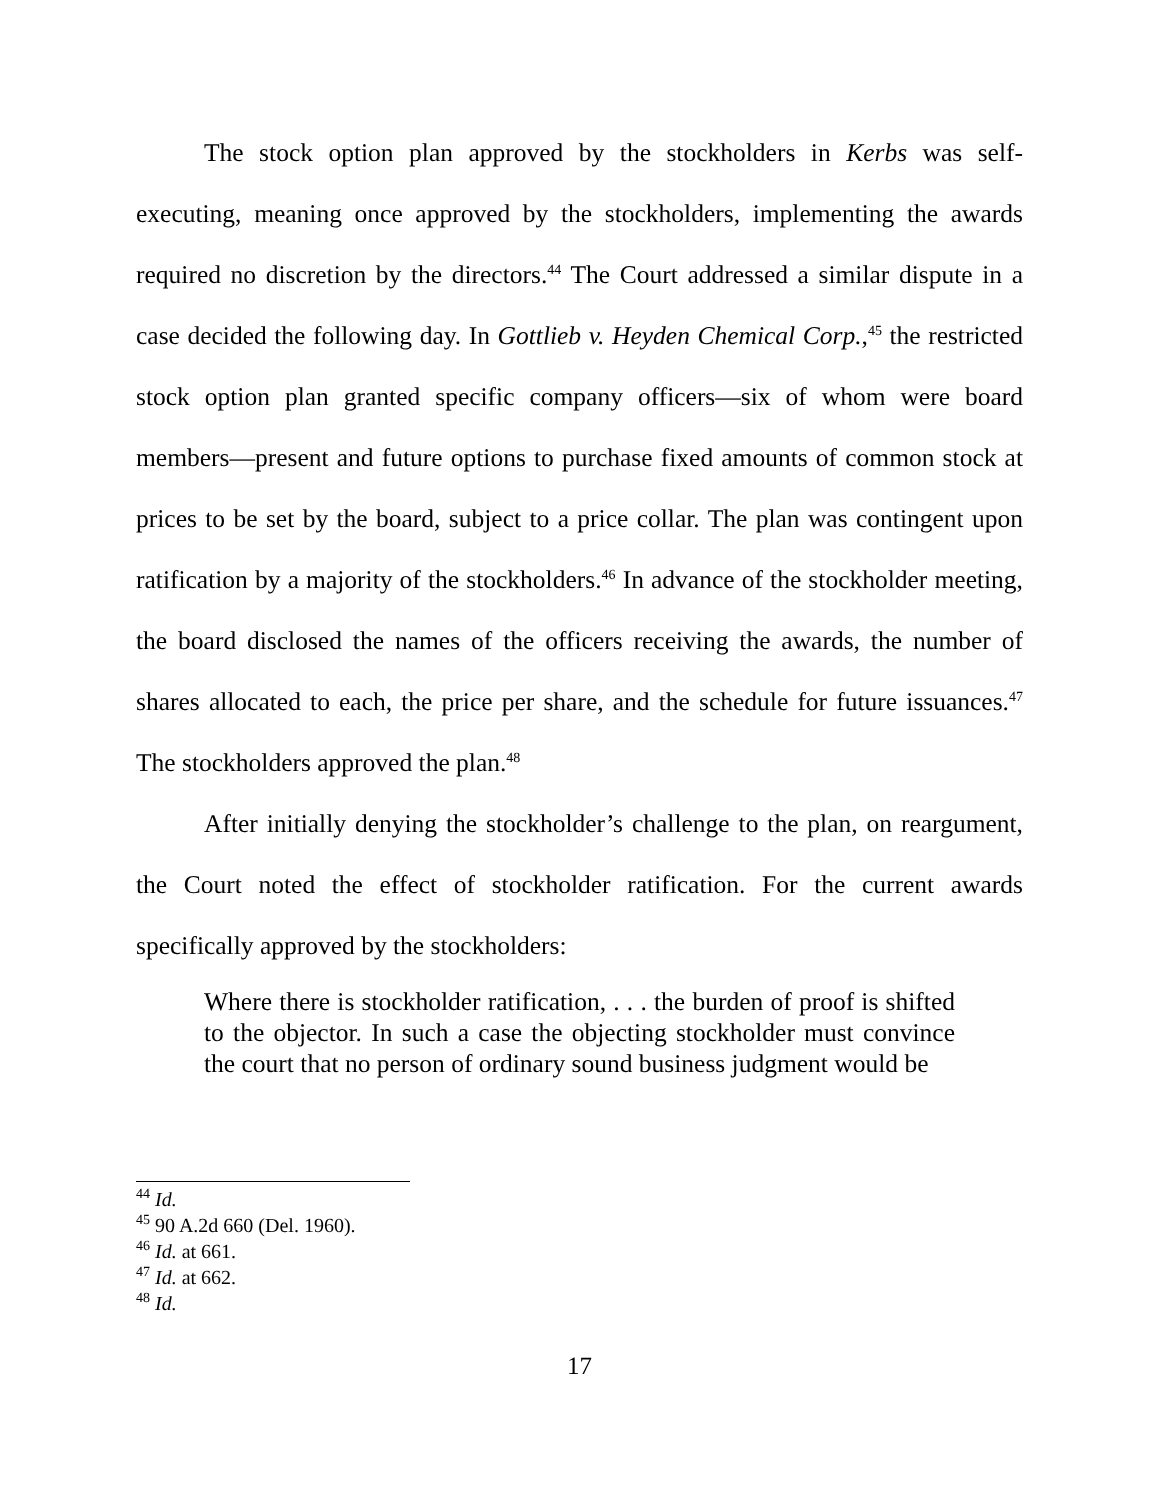The stock option plan approved by the stockholders in Kerbs was self-executing, meaning once approved by the stockholders, implementing the awards required no discretion by the directors.<sup>44</sup> The Court addressed a similar dispute in a case decided the following day. In Gottlieb v. Heyden Chemical Corp.,<sup>45</sup> the restricted stock option plan granted specific company officers—six of whom were board members—present and future options to purchase fixed amounts of common stock at prices to be set by the board, subject to a price collar. The plan was contingent upon ratification by a majority of the stockholders.<sup>46</sup> In advance of the stockholder meeting, the board disclosed the names of the officers receiving the awards, the number of shares allocated to each, the price per share, and the schedule for future issuances.<sup>47</sup> The stockholders approved the plan.<sup>48</sup>
After initially denying the stockholder’s challenge to the plan, on reargument, the Court noted the effect of stockholder ratification. For the current awards specifically approved by the stockholders:
Where there is stockholder ratification, . . . the burden of proof is shifted to the objector. In such a case the objecting stockholder must convince the court that no person of ordinary sound business judgment would be
<sup>44</sup> Id.
<sup>45</sup> 90 A.2d 660 (Del. 1960).
<sup>46</sup> Id. at 661.
<sup>47</sup> Id. at 662.
<sup>48</sup> Id.
17